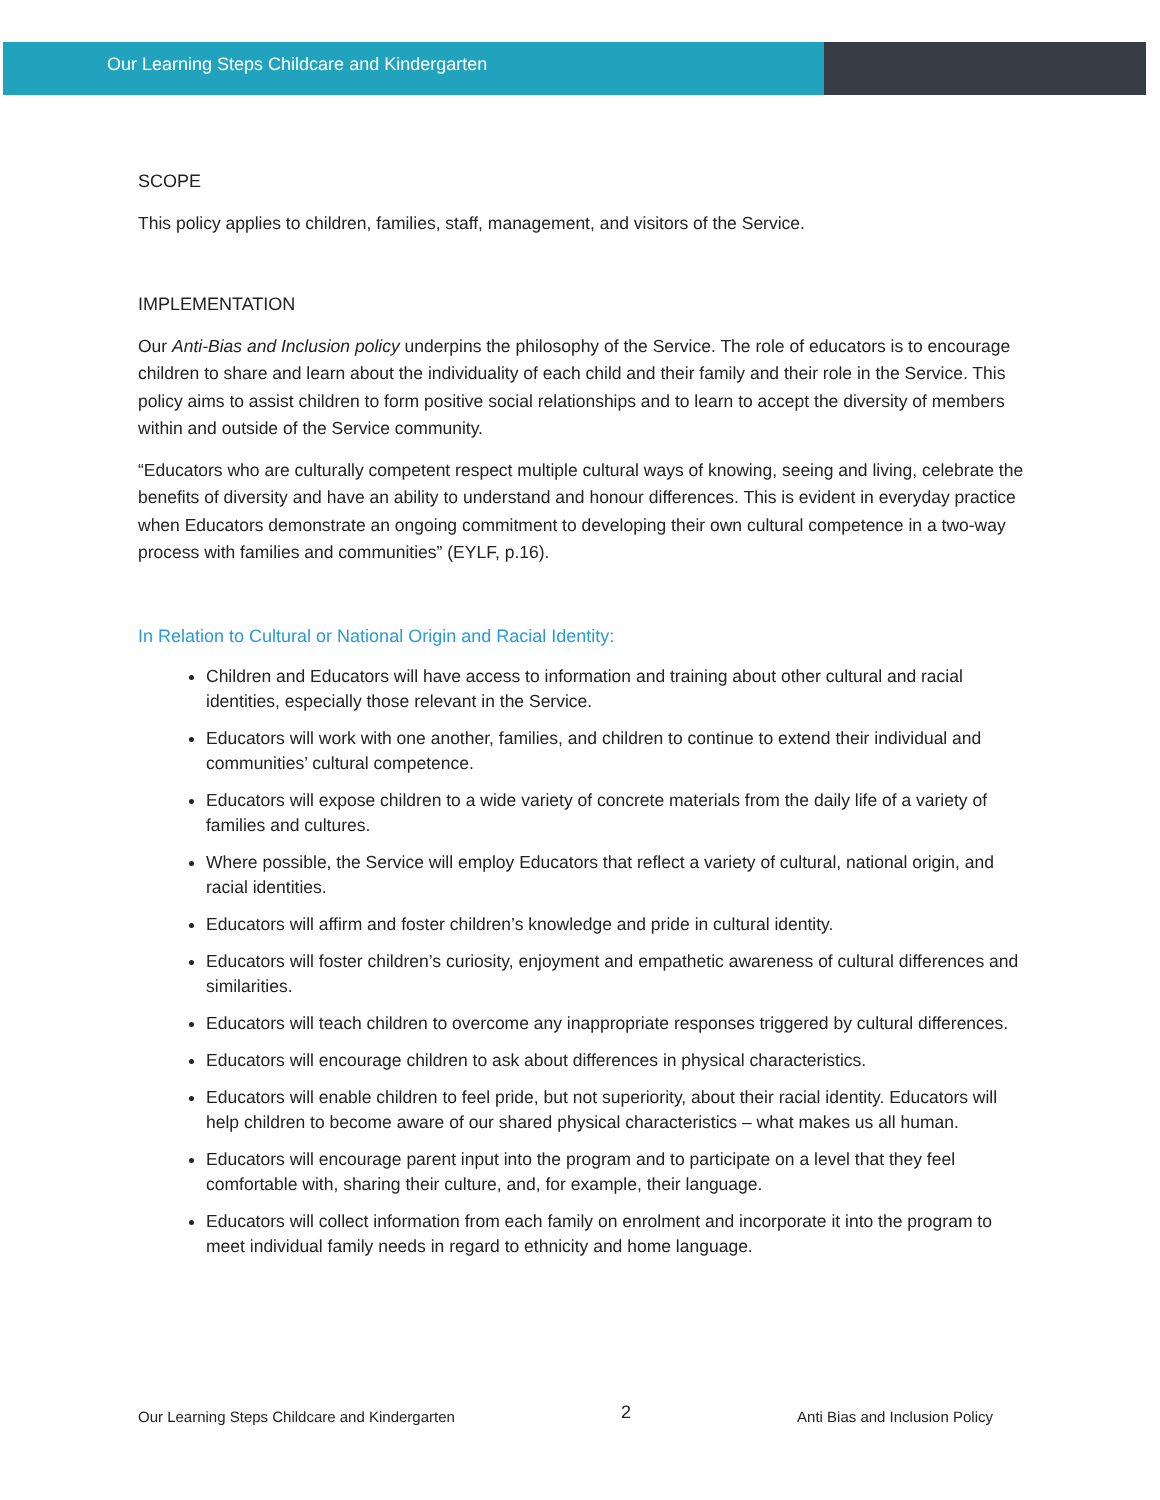Our Learning Steps Childcare and Kindergarten
SCOPE
This policy applies to children, families, staff, management, and visitors of the Service.
IMPLEMENTATION
Our Anti-Bias and Inclusion policy underpins the philosophy of the Service. The role of educators is to encourage children to share and learn about the individuality of each child and their family and their role in the Service. This policy aims to assist children to form positive social relationships and to learn to accept the diversity of members within and outside of the Service community.
“Educators who are culturally competent respect multiple cultural ways of knowing, seeing and living, celebrate the benefits of diversity and have an ability to understand and honour differences. This is evident in everyday practice when Educators demonstrate an ongoing commitment to developing their own cultural competence in a two-way process with families and communities” (EYLF, p.16).
In Relation to Cultural or National Origin and Racial Identity:
Children and Educators will have access to information and training about other cultural and racial identities, especially those relevant in the Service.
Educators will work with one another, families, and children to continue to extend their individual and communities’ cultural competence.
Educators will expose children to a wide variety of concrete materials from the daily life of a variety of families and cultures.
Where possible, the Service will employ Educators that reflect a variety of cultural, national origin, and racial identities.
Educators will affirm and foster children’s knowledge and pride in cultural identity.
Educators will foster children’s curiosity, enjoyment and empathetic awareness of cultural differences and similarities.
Educators will teach children to overcome any inappropriate responses triggered by cultural differences.
Educators will encourage children to ask about differences in physical characteristics.
Educators will enable children to feel pride, but not superiority, about their racial identity. Educators will help children to become aware of our shared physical characteristics – what makes us all human.
Educators will encourage parent input into the program and to participate on a level that they feel comfortable with, sharing their culture, and, for example, their language.
Educators will collect information from each family on enrolment and incorporate it into the program to meet individual family needs in regard to ethnicity and home language.
Our Learning Steps Childcare and Kindergarten 2 Anti Bias and Inclusion Policy